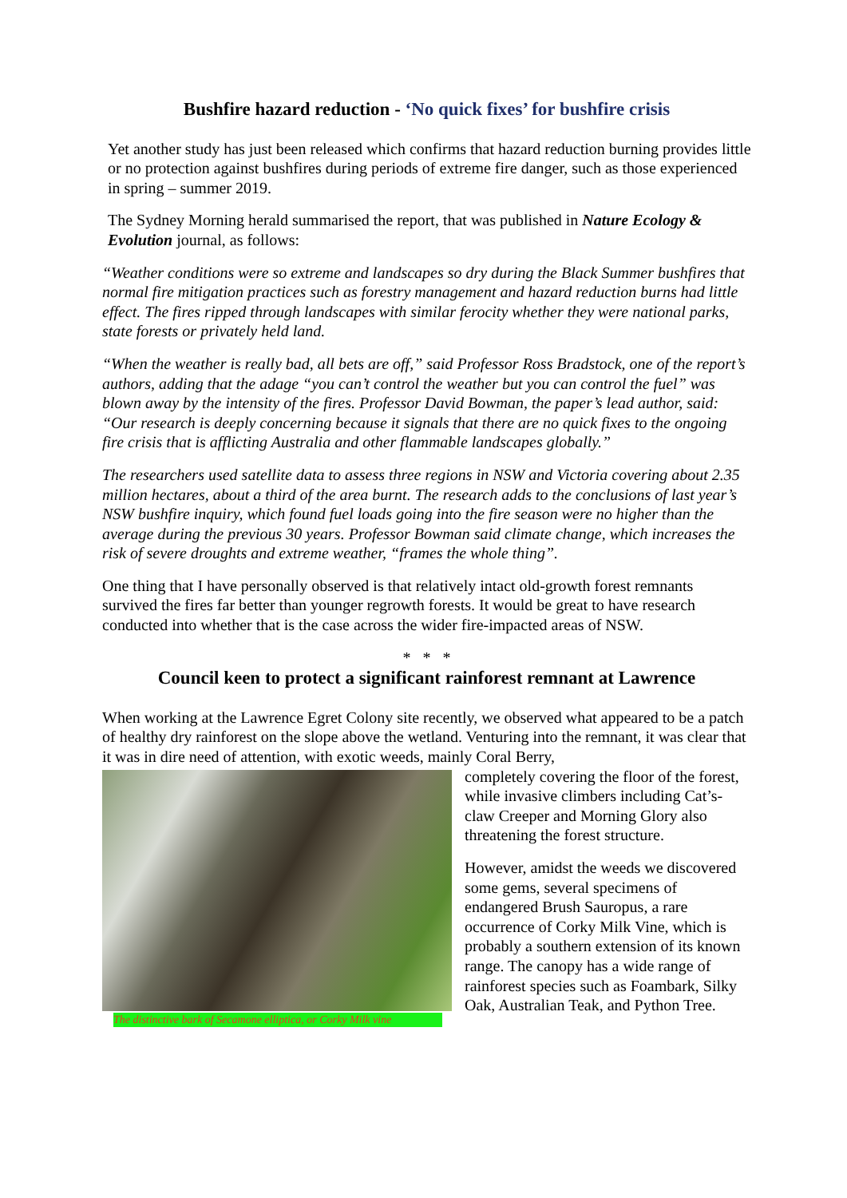Bushfire hazard reduction - ‘No quick fixes’ for bushfire crisis
Yet another study has just been released which confirms that hazard reduction burning provides little or no protection against bushfires during periods of extreme fire danger, such as those experienced in spring – summer 2019.
The Sydney Morning herald summarised the report, that was published in Nature Ecology & Evolution journal, as follows:
“Weather conditions were so extreme and landscapes so dry during the Black Summer bushfires that normal fire mitigation practices such as forestry management and hazard reduction burns had little effect. The fires ripped through landscapes with similar ferocity whether they were national parks, state forests or privately held land.
“When the weather is really bad, all bets are off,” said Professor Ross Bradstock, one of the report’s authors, adding that the adage “you can’t control the weather but you can control the fuel” was blown away by the intensity of the fires. Professor David Bowman, the paper’s lead author, said: “Our research is deeply concerning because it signals that there are no quick fixes to the ongoing fire crisis that is afflicting Australia and other flammable landscapes globally.”
The researchers used satellite data to assess three regions in NSW and Victoria covering about 2.35 million hectares, about a third of the area burnt. The research adds to the conclusions of last year’s NSW bushfire inquiry, which found fuel loads going into the fire season were no higher than the average during the previous 30 years. Professor Bowman said climate change, which increases the risk of severe droughts and extreme weather, “frames the whole thing”.
One thing that I have personally observed is that relatively intact old-growth forest remnants survived the fires far better than younger regrowth forests. It would be great to have research conducted into whether that is the case across the wider fire-impacted areas of NSW.
* * *
Council keen to protect a significant rainforest remnant at Lawrence
When working at the Lawrence Egret Colony site recently, we observed what appeared to be a patch of healthy dry rainforest on the slope above the wetland. Venturing into the remnant, it was clear that it was in dire need of attention, with exotic weeds, mainly Coral Berry,
The distinctive bark of Secamone elliptica, or Corky Milk vine
completely covering the floor of the forest, while invasive climbers including Cat’s-claw Creeper and Morning Glory also threatening the forest structure.
However, amidst the weeds we discovered some gems, several specimens of endangered Brush Sauropus, a rare occurrence of Corky Milk Vine, which is probably a southern extension of its known range. The canopy has a wide range of rainforest species such as Foambark, Silky Oak, Australian Teak, and Python Tree.